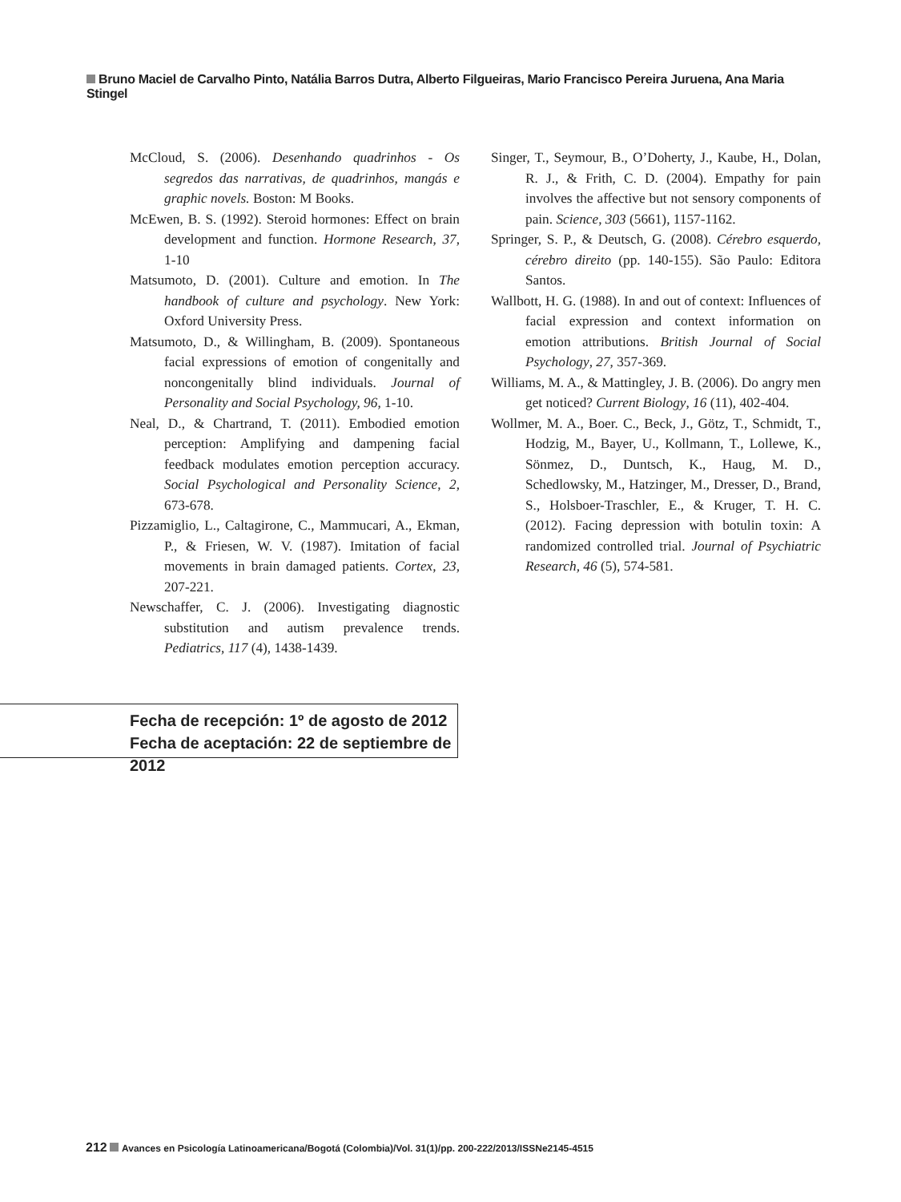Bruno Maciel de Carvalho Pinto, Natália Barros Dutra, Alberto Filgueiras, Mario Francisco Pereira Juruena, Ana Maria Stingel
McCloud, S. (2006). Desenhando quadrinhos - Os segredos das narrativas, de quadrinhos, mangás e graphic novels. Boston: M Books.
McEwen, B. S. (1992). Steroid hormones: Effect on brain development and function. Hormone Research, 37, 1-10
Matsumoto, D. (2001). Culture and emotion. In The handbook of culture and psychology. New York: Oxford University Press.
Matsumoto, D., & Willingham, B. (2009). Spontaneous facial expressions of emotion of congenitally and noncongenitally blind individuals. Journal of Personality and Social Psychology, 96, 1-10.
Neal, D., & Chartrand, T. (2011). Embodied emotion perception: Amplifying and dampening facial feedback modulates emotion perception accuracy. Social Psychological and Personality Science, 2, 673-678.
Pizzamiglio, L., Caltagirone, C., Mammucari, A., Ekman, P., & Friesen, W. V. (1987). Imitation of facial movements in brain damaged patients. Cortex, 23, 207-221.
Newschaffer, C. J. (2006). Investigating diagnostic substitution and autism prevalence trends. Pediatrics, 117 (4), 1438-1439.
Singer, T., Seymour, B., O’Doherty, J., Kaube, H., Dolan, R. J., & Frith, C. D. (2004). Empathy for pain involves the affective but not sensory components of pain. Science, 303 (5661), 1157-1162.
Springer, S. P., & Deutsch, G. (2008). Cérebro esquerdo, cérebro direito (pp. 140-155). São Paulo: Editora Santos.
Wallbott, H. G. (1988). In and out of context: Influences of facial expression and context information on emotion attributions. British Journal of Social Psychology, 27, 357-369.
Williams, M. A., & Mattingley, J. B. (2006). Do angry men get noticed? Current Biology, 16 (11), 402-404.
Wollmer, M. A., Boer. C., Beck, J., Götz, T., Schmidt, T., Hodzig, M., Bayer, U., Kollmann, T., Lollewe, K., Sönmez, D., Duntsch, K., Haug, M. D., Schedlowsky, M., Hatzinger, M., Dresser, D., Brand, S., Holsboer-Traschler, E., & Kruger, T. H. C. (2012). Facing depression with botulin toxin: A randomized controlled trial. Journal of Psychiatric Research, 46 (5), 574-581.
Fecha de recepción: 1º de agosto de 2012
Fecha de aceptación: 22 de septiembre de 2012
212 Avances en Psicología Latinoamericana/Bogotá (Colombia)/Vol. 31(1)/pp. 200-222/2013/ISSNe2145-4515